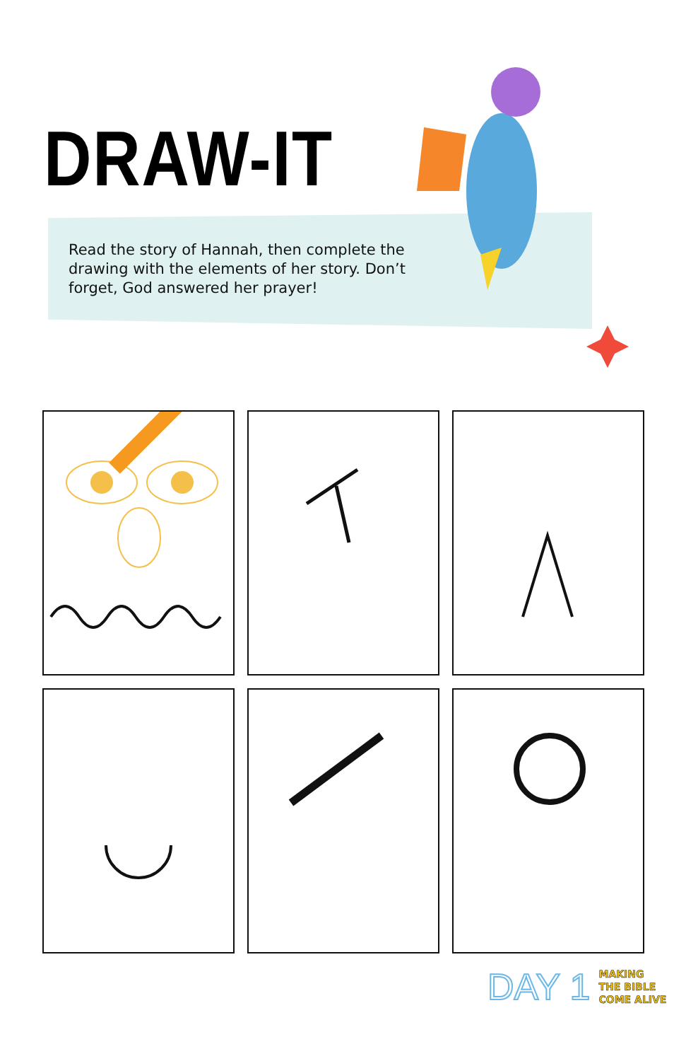DRAW-IT
Read the story of Hannah, then complete the drawing with the elements of her story. Don’t forget, God answered her prayer!
DAY 1 MAKING
THE BIBLE
COME ALIVE